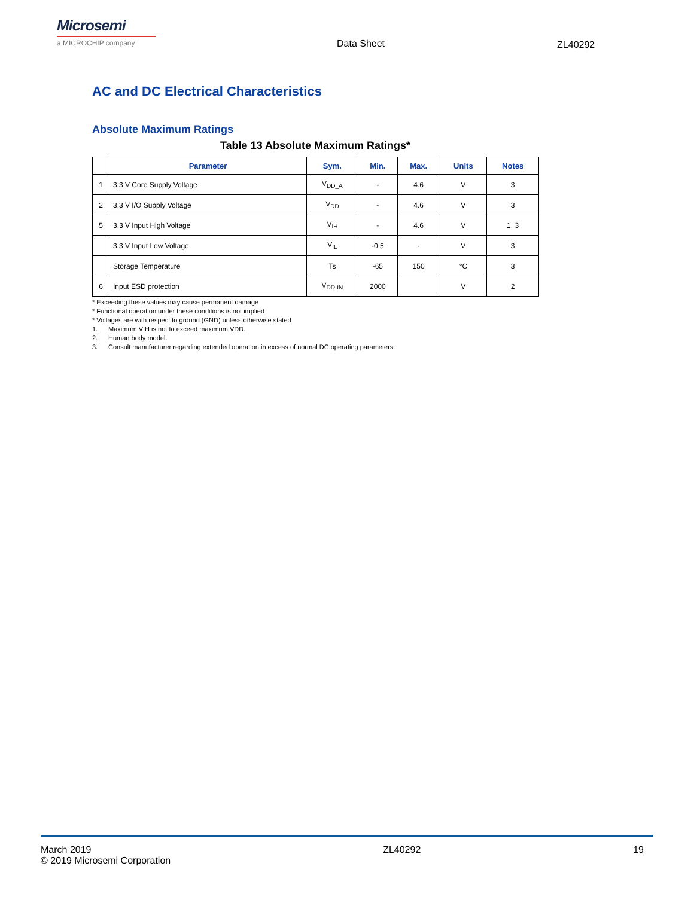Microsemi
a MICROCHIP company
Data Sheet ZL40292
AC and DC Electrical Characteristics
Absolute Maximum Ratings
Table 13 Absolute Maximum Ratings*
| | Parameter | Sym. | Min. | Max. | Units | Notes |
| --- | --- | --- | --- | --- | --- | --- |
| 1 | 3.3 V Core Supply Voltage | V<sub>DD_A</sub> | - | 4.6 | V | 3 |
| 2 | 3.3 V I/O Supply Voltage | V<sub>DD</sub> | - | 4.6 | V | 3 |
| 5 | 3.3 V Input High Voltage | V<sub>IH</sub> | - | 4.6 | V | 1, 3 |
| | 3.3 V Input Low Voltage | V<sub>IL</sub> | -0.5 | - | V | 3 |
| | Storage Temperature | Ts | -65 | 150 | °C | 3 |
| 6 | Input ESD protection | V<sub>DD-IN</sub> | 2000 | | V | 2 |
* Exceeding these values may cause permanent damage
* Functional operation under these conditions is not implied
* Voltages are with respect to ground (GND) unless otherwise stated
1. Maximum VIH is not to exceed maximum VDD.
2. Human body model.
3. Consult manufacturer regarding extended operation in excess of normal DC operating parameters.
March 2019
© 2019 Microsemi Corporation
ZL40292 19